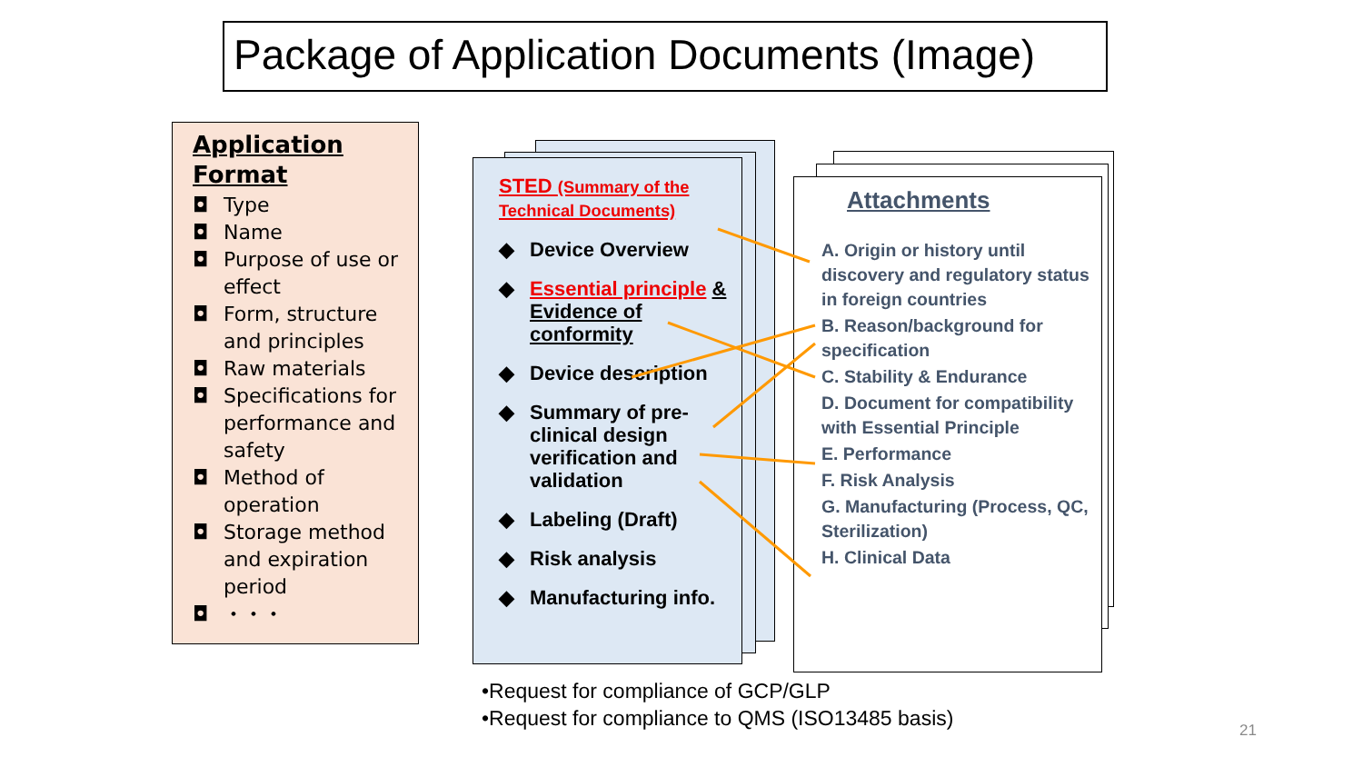Package of Application Documents (Image)
Application Format
◘ Type
◘ Name
◘ Purpose of use or effect
◘ Form, structure and principles
◘ Raw materials
◘ Specifications for performance and safety
◘ Method of operation
◘ Storage method and expiration period
◘ ・・・
STED (Summary of the Technical Documents)
◆ Device Overview
◆ Essential principle & Evidence of conformity
◆ Device description
◆ Summary of pre-clinical design verification and validation
◆ Labeling (Draft)
◆ Risk analysis
◆ Manufacturing info.
Attachments
A. Origin or history until discovery and regulatory status in foreign countries
B. Reason/background for specification
C. Stability & Endurance
D. Document for compatibility with Essential Principle
E. Performance
F. Risk Analysis
G. Manufacturing (Process, QC, Sterilization)
H. Clinical Data
•Request for compliance of GCP/GLP
•Request for compliance to QMS (ISO13485 basis)
21